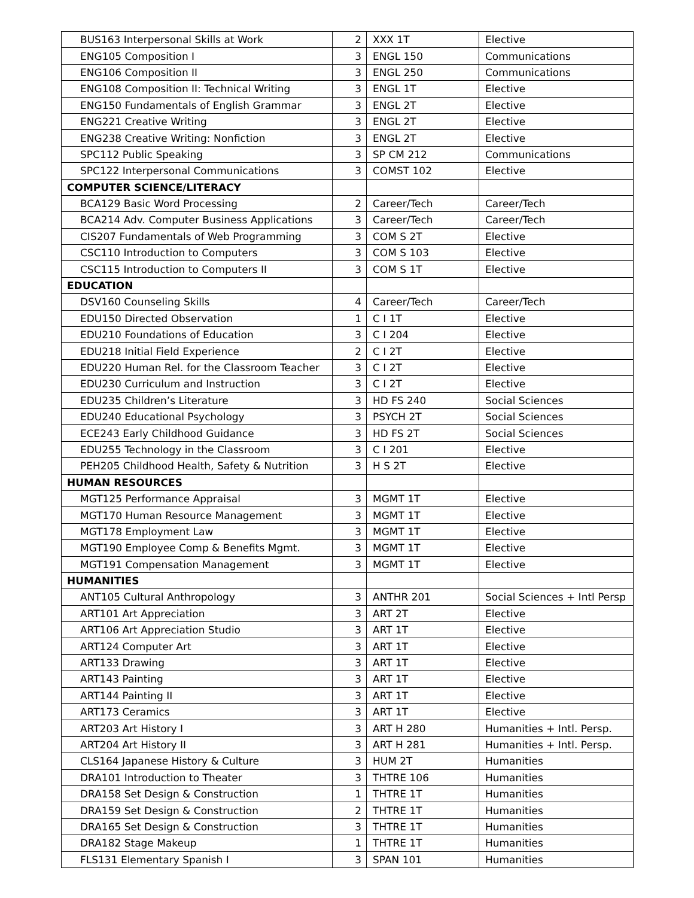| BUS163 Interpersonal Skills at Work | 2 | XXX 1T | Elective |
| ENG105 Composition I | 3 | ENGL 150 | Communications |
| ENG106 Composition II | 3 | ENGL 250 | Communications |
| ENG108 Composition II: Technical Writing | 3 | ENGL 1T | Elective |
| ENG150 Fundamentals of English Grammar | 3 | ENGL 2T | Elective |
| ENG221 Creative Writing | 3 | ENGL 2T | Elective |
| ENG238 Creative Writing: Nonfiction | 3 | ENGL 2T | Elective |
| SPC112 Public Speaking | 3 | SP CM 212 | Communications |
| SPC122 Interpersonal Communications | 3 | COMST 102 | Elective |
| COMPUTER SCIENCE/LITERACY | | | |
| BCA129 Basic Word Processing | 2 | Career/Tech | Career/Tech |
| BCA214 Adv. Computer Business Applications | 3 | Career/Tech | Career/Tech |
| CIS207 Fundamentals of Web Programming | 3 | COM S 2T | Elective |
| CSC110 Introduction to Computers | 3 | COM S 103 | Elective |
| CSC115 Introduction to Computers II | 3 | COM S 1T | Elective |
| EDUCATION | | | |
| DSV160 Counseling Skills | 4 | Career/Tech | Career/Tech |
| EDU150 Directed Observation | 1 | C I 1T | Elective |
| EDU210 Foundations of Education | 3 | C I 204 | Elective |
| EDU218 Initial Field Experience | 2 | C I 2T | Elective |
| EDU220 Human Rel. for the Classroom Teacher | 3 | C I 2T | Elective |
| EDU230 Curriculum and Instruction | 3 | C I 2T | Elective |
| EDU235 Children’s Literature | 3 | HD FS 240 | Social Sciences |
| EDU240 Educational Psychology | 3 | PSYCH 2T | Social Sciences |
| ECE243 Early Childhood Guidance | 3 | HD FS 2T | Social Sciences |
| EDU255 Technology in the Classroom | 3 | C I 201 | Elective |
| PEH205 Childhood Health, Safety & Nutrition | 3 | H S 2T | Elective |
| HUMAN RESOURCES | | | |
| MGT125 Performance Appraisal | 3 | MGMT 1T | Elective |
| MGT170 Human Resource Management | 3 | MGMT 1T | Elective |
| MGT178 Employment Law | 3 | MGMT 1T | Elective |
| MGT190 Employee Comp & Benefits Mgmt. | 3 | MGMT 1T | Elective |
| MGT191 Compensation Management | 3 | MGMT 1T | Elective |
| HUMANITIES | | | |
| ANT105 Cultural Anthropology | 3 | ANTHR 201 | Social Sciences + Intl Persp |
| ART101 Art Appreciation | 3 | ART 2T | Elective |
| ART106 Art Appreciation Studio | 3 | ART 1T | Elective |
| ART124 Computer Art | 3 | ART 1T | Elective |
| ART133 Drawing | 3 | ART 1T | Elective |
| ART143 Painting | 3 | ART 1T | Elective |
| ART144 Painting II | 3 | ART 1T | Elective |
| ART173 Ceramics | 3 | ART 1T | Elective |
| ART203 Art History I | 3 | ART H 280 | Humanities + Intl. Persp. |
| ART204 Art History II | 3 | ART H 281 | Humanities + Intl. Persp. |
| CLS164 Japanese History & Culture | 3 | HUM 2T | Humanities |
| DRA101 Introduction to Theater | 3 | THTRE 106 | Humanities |
| DRA158 Set Design & Construction | 1 | THTRE 1T | Humanities |
| DRA159 Set Design & Construction | 2 | THTRE 1T | Humanities |
| DRA165 Set Design & Construction | 3 | THTRE 1T | Humanities |
| DRA182 Stage Makeup | 1 | THTRE 1T | Humanities |
| FLS131 Elementary Spanish I | 3 | SPAN 101 | Humanities |